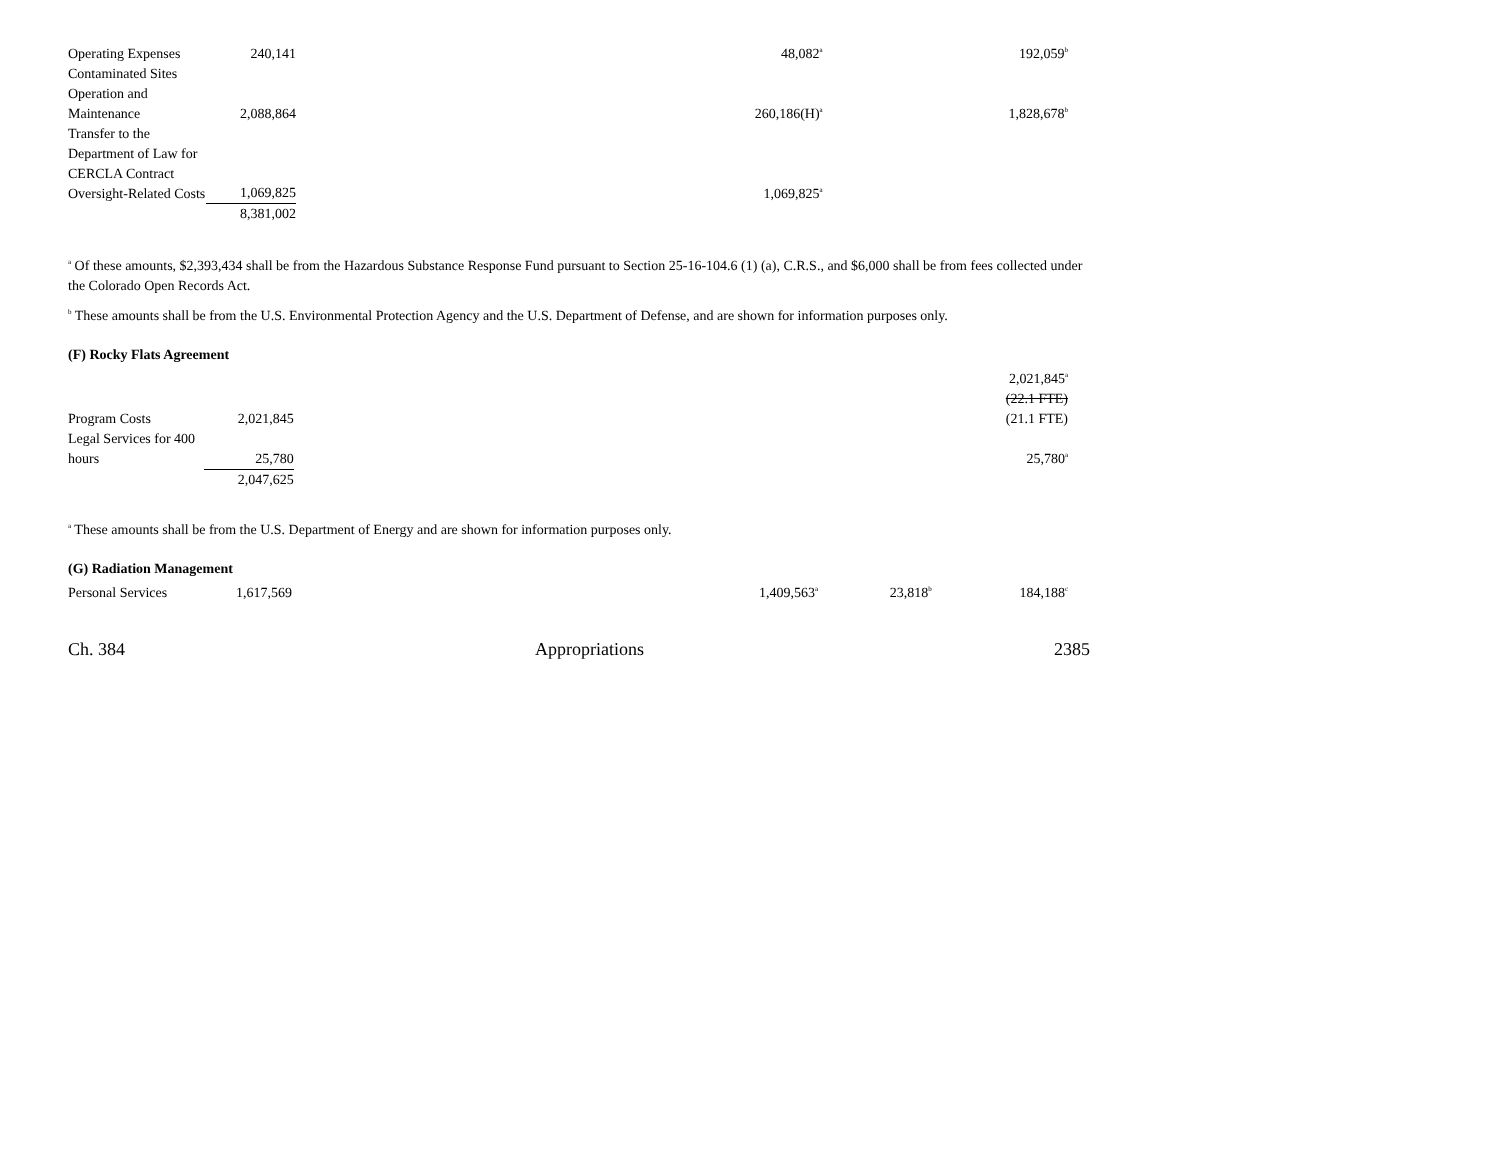| Operating Expenses | 240,141 | | 48,082<sup>a</sup> | | 192,059<sup>b</sup> |
| Contaminated Sites Operation and Maintenance | 2,088,864 | | 260,186(H)<sup>a</sup> | | 1,828,678<sup>b</sup> |
| Transfer to the Department of Law for CERCLA Contract Oversight-Related Costs | 1,069,825 | | 1,069,825<sup>a</sup> | | |
| | 8,381,002 | | | | |
<sup>a</sup> Of these amounts, $2,393,434 shall be from the Hazardous Substance Response Fund pursuant to Section 25-16-104.6 (1) (a), C.R.S., and $6,000 shall be from fees collected under the Colorado Open Records Act.
<sup>b</sup> These amounts shall be from the U.S. Environmental Protection Agency and the U.S. Department of Defense, and are shown for information purposes only.
(F) Rocky Flats Agreement
| Program Costs | 2,021,845 | | | | 2,021,845<sup>a</sup> (22.1 FTE) (21.1 FTE) |
| Legal Services for 400 hours | 25,780 | | | | 25,780<sup>a</sup> |
| | 2,047,625 | | | | |
<sup>a</sup> These amounts shall be from the U.S. Department of Energy and are shown for information purposes only.
(G) Radiation Management
| Personal Services | 1,617,569 | | 1,409,563<sup>a</sup> | 23,818<sup>b</sup> | 184,188<sup>c</sup> |
Ch. 384 Appropriations 2385